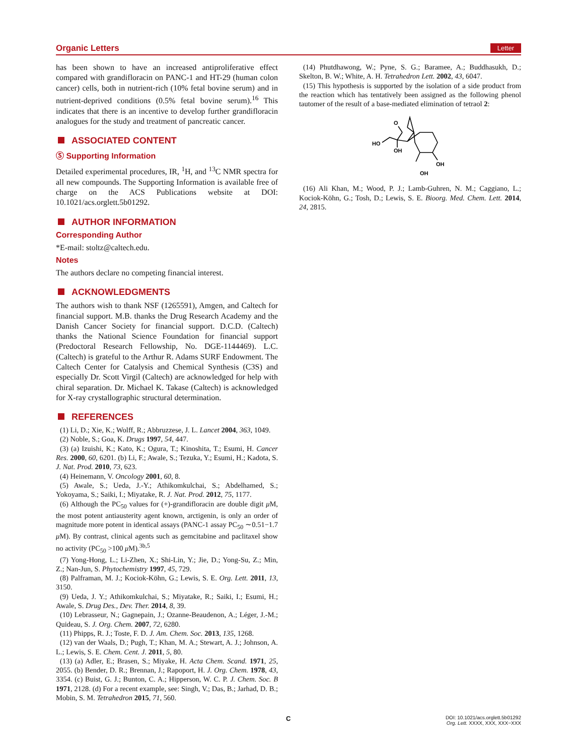Organic Letters Letter
has been shown to have an increased antiproliferative effect compared with grandifloracin on PANC-1 and HT-29 (human colon cancer) cells, both in nutrient-rich (10% fetal bovine serum) and in nutrient-deprived conditions (0.5% fetal bovine serum).<sup>16</sup> This indicates that there is an incentive to develop further grandifloracin analogues for the study and treatment of pancreatic cancer.
ASSOCIATED CONTENT
Ⓢ Supporting Information
Detailed experimental procedures, IR, <sup>1</sup>H, and <sup>13</sup>C NMR spectra for all new compounds. The Supporting Information is available free of charge on the ACS Publications website at DOI: 10.1021/acs.orglett.5b01292.
AUTHOR INFORMATION
Corresponding Author
*E-mail: stoltz@caltech.edu.
Notes
The authors declare no competing financial interest.
ACKNOWLEDGMENTS
The authors wish to thank NSF (1265591), Amgen, and Caltech for financial support. M.B. thanks the Drug Research Academy and the Danish Cancer Society for financial support. D.C.D. (Caltech) thanks the National Science Foundation for financial support (Predoctoral Research Fellowship, No. DGE-1144469). L.C. (Caltech) is grateful to the Arthur R. Adams SURF Endowment. The Caltech Center for Catalysis and Chemical Synthesis (C3S) and especially Dr. Scott Virgil (Caltech) are acknowledged for help with chiral separation. Dr. Michael K. Takase (Caltech) is acknowledged for X-ray crystallographic structural determination.
REFERENCES
(1) Li, D.; Xie, K.; Wolff, R.; Abbruzzese, J. L. Lancet 2004, 363, 1049.
(2) Noble, S.; Goa, K. Drugs 1997, 54, 447.
(3) (a) Izuishi, K.; Kato, K.; Ogura, T.; Kinoshita, T.; Esumi, H. Cancer Res. 2000, 60, 6201. (b) Li, F.; Awale, S.; Tezuka, Y.; Esumi, H.; Kadota, S. J. Nat. Prod. 2010, 73, 623.
(4) Heinemann, V. Oncology 2001, 60, 8.
(5) Awale, S.; Ueda, J.-Y.; Athikomkulchai, S.; Abdelhamed, S.; Yokoyama, S.; Saiki, I.; Miyatake, R. J. Nat. Prod. 2012, 75, 1177.
(6) Although the PC<sub>50</sub> values for (+)-grandifloracin are double digit μ M, the most potent antiausterity agent known, arctigenin, is only an order of magnitude more potent in identical assays (PANC-1 assay PC<sub>50</sub> ∼0.51−1.7 μ M). By contrast, clinical agents such as gemcitabine and paclitaxel show no activity (PC<sub>50</sub> >100 μ M).<sup>3b,5</sup>
(7) Yong-Hong, L.; Li-Zhen, X.; Shi-Lin, Y.; Jie, D.; Yong-Su, Z.; Min, Z.; Nan-Jun, S. Phytochemistry 1997, 45, 729.
(8) Palframan, M. J.; Kociok-Köhn, G.; Lewis, S. E. Org. Lett. 2011, 13, 3150.
(9) Ueda, J. Y.; Athikomkulchai, S.; Miyatake, R.; Saiki, I.; Esumi, H.; Awale, S. Drug Des., Dev. Ther. 2014, 8, 39.
(10) Lebrasseur, N.; Gagnepain, J.; Ozanne-Beaudenon, A.; Léger, J.-M.; Quideau, S. J. Org. Chem. 2007, 72, 6280.
(11) Phipps, R. J.; Toste, F. D. J. Am. Chem. Soc. 2013, 135, 1268.
(12) van der Waals, D.; Pugh, T.; Khan, M. A.; Stewart, A. J.; Johnson, A. L.; Lewis, S. E. Chem. Cent. J. 2011, 5, 80.
(13) (a) Adler, E.; Brasen, S.; Miyake, H. Acta Chem. Scand. 1971, 25, 2055. (b) Bender, D. R.; Brennan, J.; Rapoport, H. J. Org. Chem. 1978, 43, 3354. (c) Buist, G. J.; Bunton, C. A.; Hipperson, W. C. P. J. Chem. Soc. B 1971, 2128. (d) For a recent example, see: Singh, V.; Das, B.; Jarhad, D. B.; Mobin, S. M. Tetrahedron 2015, 71, 560.
(14) Phutdhawong, W.; Pyne, S. G.; Baramee, A.; Buddhasukh, D.; Skelton, B. W.; White, A. H. Tetrahedron Lett. 2002, 43, 6047.
(15) This hypothesis is supported by the isolation of a side product from the reaction which has tentatively been assigned as the following phenol tautomer of the result of a base-mediated elimination of tetraol 2:
O
HO
OH
OH
OH
(16) Ali Khan, M.; Wood, P. J.; Lamb-Guhren, N. M.; Caggiano, L.; Kociok-Köhn, G.; Tosh, D.; Lewis, S. E. Bioorg. Med. Chem. Lett. 2014, 24, 2815.
C
DOI: 10.1021/acs.orglett.5b01292
Org. Lett. XXXX, XXX, XXX−XXX